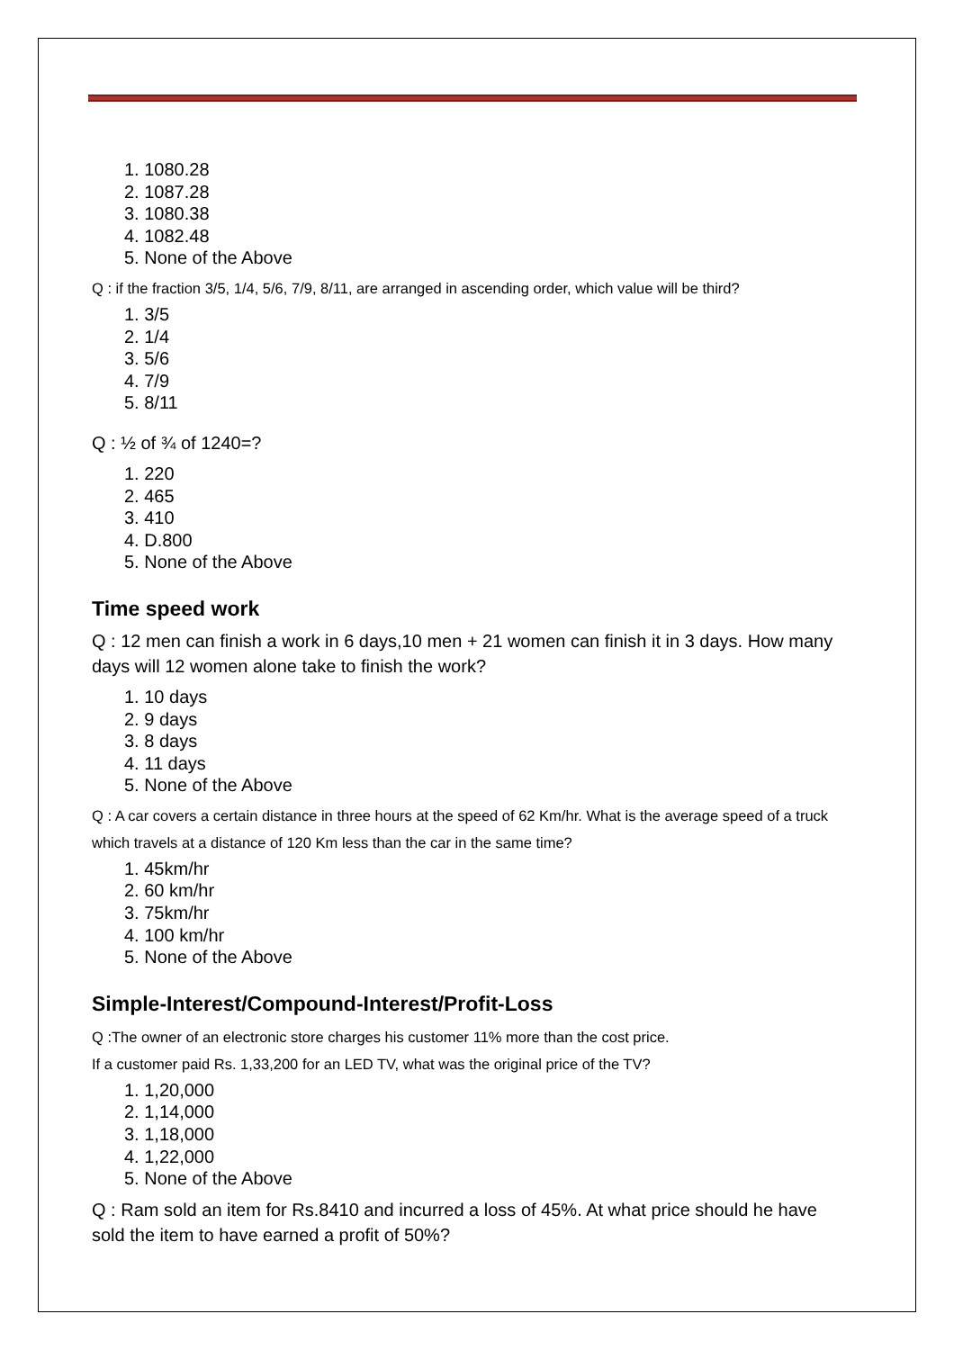1. 1080.28
2. 1087.28
3. 1080.38
4. 1082.48
5. None of the Above
Q : if the fraction 3/5, 1/4, 5/6, 7/9, 8/11, are arranged in ascending order, which value will be third?
1. 3/5
2. 1/4
3. 5/6
4. 7/9
5. 8/11
Q : ½ of ¾ of 1240=?
1. 220
2. 465
3. 410
4. D.800
5. None of the Above
Time speed work
Q : 12 men can finish a work in 6 days,10 men + 21 women can finish it in 3 days. How many days will 12 women alone take to finish the work?
1. 10 days
2. 9 days
3. 8 days
4. 11 days
5. None of the Above
Q : A car covers a certain distance in three hours at the speed of 62 Km/hr. What is the average speed of a truck which travels at a distance of 120 Km less than the car in the same time?
1. 45km/hr
2. 60 km/hr
3. 75km/hr
4. 100 km/hr
5. None of the Above
Simple-Interest/Compound-Interest/Profit-Loss
Q :The owner of an electronic store charges his customer 11% more than the cost price.
If a customer paid Rs. 1,33,200 for an LED TV, what was the original price of the TV?
1. 1,20,000
2. 1,14,000
3. 1,18,000
4. 1,22,000
5. None of the Above
Q : Ram sold an item for Rs.8410 and incurred a loss of 45%. At what price should he have sold the item to have earned a profit of 50%?